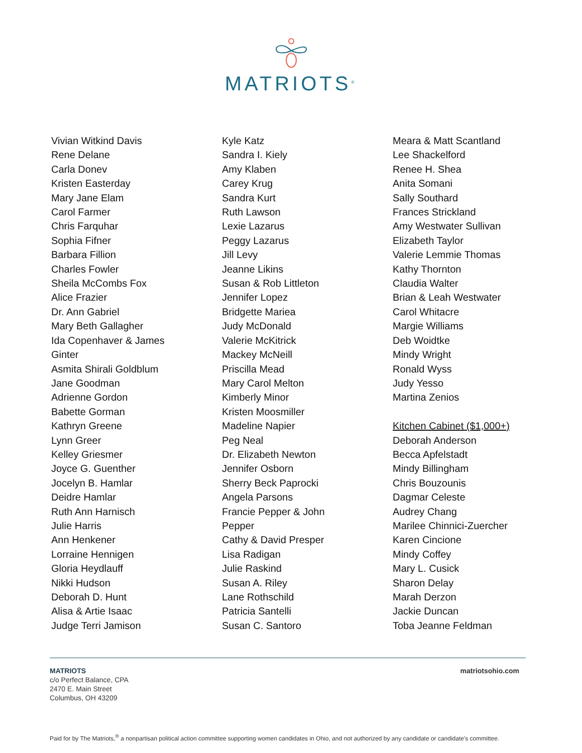MATRIOTS<sup>®</sup>
Vivian Witkind Davis
Rene Delane
Carla Donev
Kristen Easterday
Mary Jane Elam
Carol Farmer
Chris Farquhar
Sophia Fifner
Barbara Fillion
Charles Fowler
Sheila McCombs Fox
Alice Frazier
Dr. Ann Gabriel
Mary Beth Gallagher
Ida Copenhaver & James
Ginter
Asmita Shirali Goldblum
Jane Goodman
Adrienne Gordon
Babette Gorman
Kathryn Greene
Lynn Greer
Kelley Griesmer
Joyce G. Guenther
Jocelyn B. Hamlar
Deidre Hamlar
Ruth Ann Harnisch
Julie Harris
Ann Henkener
Lorraine Hennigen
Gloria Heydlauff
Nikki Hudson
Deborah D. Hunt
Alisa & Artie Isaac
Judge Terri Jamison
Kyle Katz
Sandra I. Kiely
Amy Klaben
Carey Krug
Sandra Kurt
Ruth Lawson
Lexie Lazarus
Peggy Lazarus
Jill Levy
Jeanne Likins
Susan & Rob Littleton
Jennifer Lopez
Bridgette Mariea
Judy McDonald
Valerie McKitrick
Mackey McNeill
Priscilla Mead
Mary Carol Melton
Kimberly Minor
Kristen Moosmiller
Madeline Napier
Peg Neal
Dr. Elizabeth Newton
Jennifer Osborn
Sherry Beck Paprocki
Angela Parsons
Francie Pepper & John
Pepper
Cathy & David Presper
Lisa Radigan
Julie Raskind
Susan A. Riley
Lane Rothschild
Patricia Santelli
Susan C. Santoro
Meara & Matt Scantland
Lee Shackelford
Renee H. Shea
Anita Somani
Sally Southard
Frances Strickland
Amy Westwater Sullivan
Elizabeth Taylor
Valerie Lemmie Thomas
Kathy Thornton
Claudia Walter
Brian & Leah Westwater
Carol Whitacre
Margie Williams
Deb Woidtke
Mindy Wright
Ronald Wyss
Judy Yesso
Martina Zenios
Kitchen Cabinet ($1,000+)
Deborah Anderson
Becca Apfelstadt
Mindy Billingham
Chris Bouzounis
Dagmar Celeste
Audrey Chang
Marilee Chinnici-Zuercher
Karen Cincione
Mindy Coffey
Mary L. Cusick
Sharon Delay
Marah Derzon
Jackie Duncan
Toba Jeanne Feldman
MATRIOTS
c/o Perfect Balance, CPA
2470 E. Main Street
Columbus, OH 43209
matriotsohio.com
Paid for by The Matriots,<sup>®</sup> a nonpartisan political action committee supporting women candidates in Ohio, and not authorized by any candidate or candidate's committee.